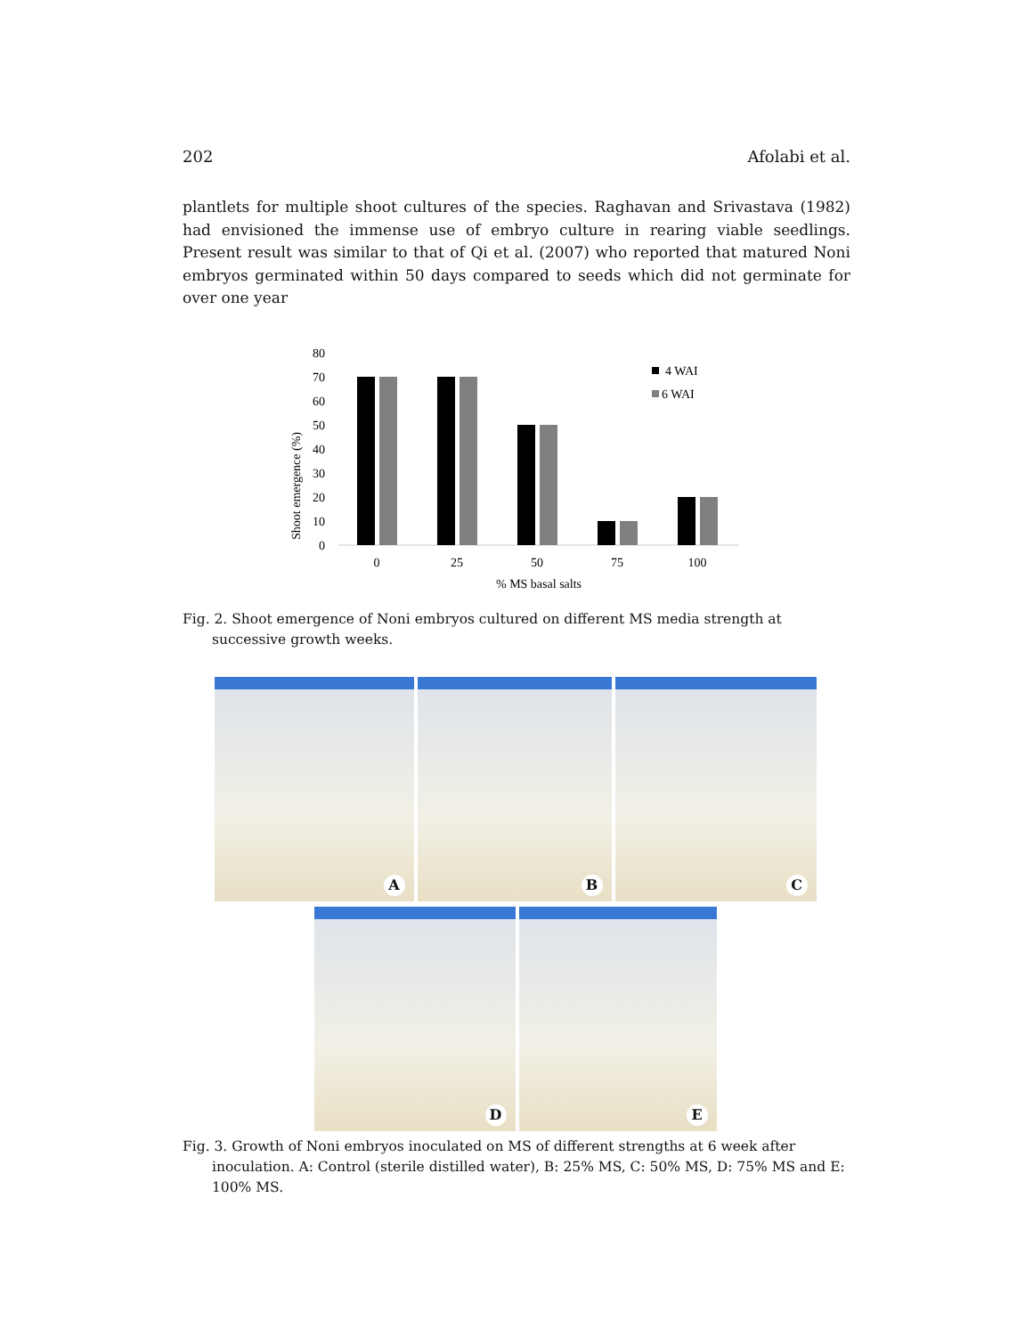202 Afolabi et al.
plantlets for multiple shoot cultures of the species. Raghavan and Srivastava (1982) had envisioned the immense use of embryo culture in rearing viable seedlings. Present result was similar to that of Qi et al. (2007) who reported that matured Noni embryos germinated within 50 days compared to seeds which did not germinate for over one year
Shoot emergence (%)
80
70
60
50
40
30
20
10
0
0
25
50
75
100
% MS basal salts
4 WAI
6 WAI
Fig. 2. Shoot emergence of Noni embryos cultured on different MS media strength at successive growth weeks.
A
B
C
D
E
Fig. 3. Growth of Noni embryos inoculated on MS of different strengths at 6 week after inoculation. A: Control (sterile distilled water), B: 25% MS, C: 50% MS, D: 75% MS and E: 100% MS.